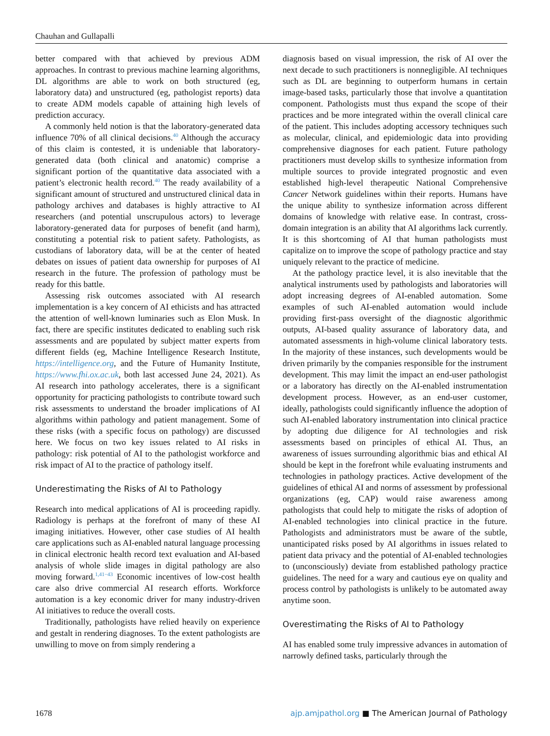Chauhan and Gullapalli
better compared with that achieved by previous ADM approaches. In contrast to previous machine learning algorithms, DL algorithms are able to work on both structured (eg, laboratory data) and unstructured (eg, pathologist reports) data to create ADM models capable of attaining high levels of prediction accuracy.
A commonly held notion is that the laboratory-generated data influence 70% of all clinical decisions.<sup>40</sup> Although the accuracy of this claim is contested, it is undeniable that laboratory-generated data (both clinical and anatomic) comprise a significant portion of the quantitative data associated with a patient’s electronic health record.<sup>40</sup> The ready availability of a significant amount of structured and unstructured clinical data in pathology archives and databases is highly attractive to AI researchers (and potential unscrupulous actors) to leverage laboratory-generated data for purposes of benefit (and harm), constituting a potential risk to patient safety. Pathologists, as custodians of laboratory data, will be at the center of heated debates on issues of patient data ownership for purposes of AI research in the future. The profession of pathology must be ready for this battle.
Assessing risk outcomes associated with AI research implementation is a key concern of AI ethicists and has attracted the attention of well-known luminaries such as Elon Musk. In fact, there are specific institutes dedicated to enabling such risk assessments and are populated by subject matter experts from different fields (eg, Machine Intelligence Research Institute, https://intelligence.org, and the Future of Humanity Institute, https://www.fhi.ox.ac.uk, both last accessed June 24, 2021). As AI research into pathology accelerates, there is a significant opportunity for practicing pathologists to contribute toward such risk assessments to understand the broader implications of AI algorithms within pathology and patient management. Some of these risks (with a specific focus on pathology) are discussed here. We focus on two key issues related to AI risks in pathology: risk potential of AI to the pathologist workforce and risk impact of AI to the practice of pathology itself.
Underestimating the Risks of AI to Pathology
Research into medical applications of AI is proceeding rapidly. Radiology is perhaps at the forefront of many of these AI imaging initiatives. However, other case studies of AI health care applications such as AI-enabled natural language processing in clinical electronic health record text evaluation and AI-based analysis of whole slide images in digital pathology are also moving forward.<sup>1,41−43</sup> Economic incentives of low-cost health care also drive commercial AI research efforts. Workforce automation is a key economic driver for many industry-driven AI initiatives to reduce the overall costs.
Traditionally, pathologists have relied heavily on experience and gestalt in rendering diagnoses. To the extent pathologists are unwilling to move on from simply rendering a
diagnosis based on visual impression, the risk of AI over the next decade to such practitioners is nonnegligible. AI techniques such as DL are beginning to outperform humans in certain image-based tasks, particularly those that involve a quantitation component. Pathologists must thus expand the scope of their practices and be more integrated within the overall clinical care of the patient. This includes adopting accessory techniques such as molecular, clinical, and epidemiologic data into providing comprehensive diagnoses for each patient. Future pathology practitioners must develop skills to synthesize information from multiple sources to provide integrated prognostic and even established high-level therapeutic National Comprehensive Cancer Network guidelines within their reports. Humans have the unique ability to synthesize information across different domains of knowledge with relative ease. In contrast, cross-domain integration is an ability that AI algorithms lack currently. It is this shortcoming of AI that human pathologists must capitalize on to improve the scope of pathology practice and stay uniquely relevant to the practice of medicine.
At the pathology practice level, it is also inevitable that the analytical instruments used by pathologists and laboratories will adopt increasing degrees of AI-enabled automation. Some examples of such AI-enabled automation would include providing first-pass oversight of the diagnostic algorithmic outputs, AI-based quality assurance of laboratory data, and automated assessments in high-volume clinical laboratory tests. In the majority of these instances, such developments would be driven primarily by the companies responsible for the instrument development. This may limit the impact an end-user pathologist or a laboratory has directly on the AI-enabled instrumentation development process. However, as an end-user customer, ideally, pathologists could significantly influence the adoption of such AI-enabled laboratory instrumentation into clinical practice by adopting due diligence for AI technologies and risk assessments based on principles of ethical AI. Thus, an awareness of issues surrounding algorithmic bias and ethical AI should be kept in the forefront while evaluating instruments and technologies in pathology practices. Active development of the guidelines of ethical AI and norms of assessment by professional organizations (eg, CAP) would raise awareness among pathologists that could help to mitigate the risks of adoption of AI-enabled technologies into clinical practice in the future. Pathologists and administrators must be aware of the subtle, unanticipated risks posed by AI algorithms in issues related to patient data privacy and the potential of AI-enabled technologies to (unconsciously) deviate from established pathology practice guidelines. The need for a wary and cautious eye on quality and process control by pathologists is unlikely to be automated away anytime soon.
Overestimating the Risks of AI to Pathology
AI has enabled some truly impressive advances in automation of narrowly defined tasks, particularly through the
1678 ajp.amjpathol.org ■ The American Journal of Pathology